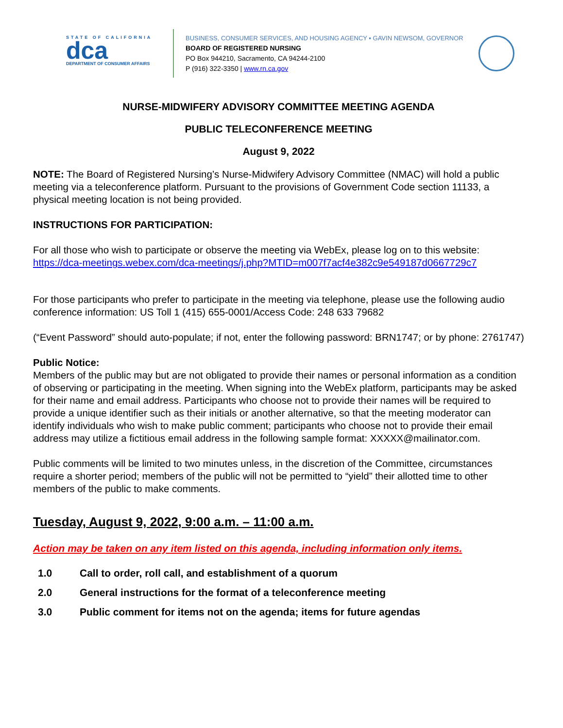STATE OF CALIFORNIA
dca
DEPARTMENT OF CONSUMER AFFAIRS
BUSINESS, CONSUMER SERVICES, AND HOUSING AGENCY ▪ GAVIN NEWSOM, GOVERNOR
BOARD OF REGISTERED NURSING
PO Box 944210, Sacramento, CA 94244-2100
P (916) 322-3350 | www.rn.ca.gov
NURSE-MIDWIFERY ADVISORY COMMITTEE MEETING AGENDA
PUBLIC TELECONFERENCE MEETING
August 9, 2022
NOTE: The Board of Registered Nursing’s Nurse-Midwifery Advisory Committee (NMAC) will hold a public meeting via a teleconference platform. Pursuant to the provisions of Government Code section 11133, a physical meeting location is not being provided.
INSTRUCTIONS FOR PARTICIPATION:
For all those who wish to participate or observe the meeting via WebEx, please log on to this website: https://dca-meetings.webex.com/dca-meetings/j.php?MTID=m007f7acf4e382c9e549187d0667729c7
For those participants who prefer to participate in the meeting via telephone, please use the following audio conference information: US Toll 1 (415) 655-0001/Access Code: 248 633 79682
(“Event Password” should auto-populate; if not, enter the following password: BRN1747; or by phone: 2761747)
Public Notice:
Members of the public may but are not obligated to provide their names or personal information as a condition of observing or participating in the meeting. When signing into the WebEx platform, participants may be asked for their name and email address. Participants who choose not to provide their names will be required to provide a unique identifier such as their initials or another alternative, so that the meeting moderator can identify individuals who wish to make public comment; participants who choose not to provide their email address may utilize a fictitious email address in the following sample format: XXXXX@mailinator.com.
Public comments will be limited to two minutes unless, in the discretion of the Committee, circumstances require a shorter period; members of the public will not be permitted to “yield” their allotted time to other members of the public to make comments.
Tuesday, August 9, 2022, 9:00 a.m. – 11:00 a.m.
Action may be taken on any item listed on this agenda, including information only items.
1.0 Call to order, roll call, and establishment of a quorum
2.0 General instructions for the format of a teleconference meeting
3.0 Public comment for items not on the agenda; items for future agendas